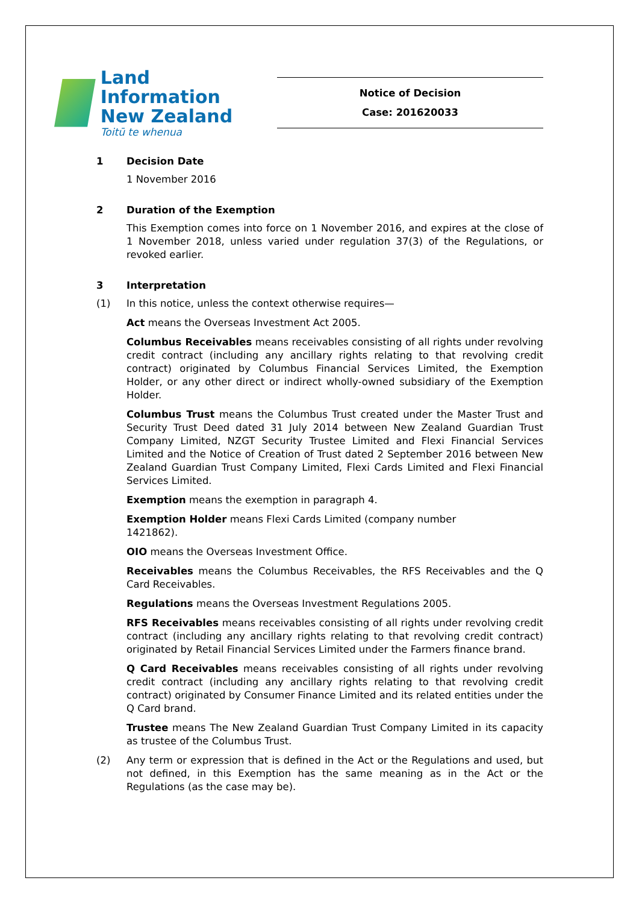Land Information
New Zealand
Toitū te whenua
Notice of Decision
Case: 201620033
1 Decision Date
1 November 2016
2 Duration of the Exemption
This Exemption comes into force on 1 November 2016, and expires at the close of 1 November 2018, unless varied under regulation 37(3) of the Regulations, or revoked earlier.
3 Interpretation
(1) In this notice, unless the context otherwise requires—
Act means the Overseas Investment Act 2005.
Columbus Receivables means receivables consisting of all rights under revolving credit contract (including any ancillary rights relating to that revolving credit contract) originated by Columbus Financial Services Limited, the Exemption Holder, or any other direct or indirect wholly-owned subsidiary of the Exemption Holder.
Columbus Trust means the Columbus Trust created under the Master Trust and Security Trust Deed dated 31 July 2014 between New Zealand Guardian Trust Company Limited, NZGT Security Trustee Limited and Flexi Financial Services Limited and the Notice of Creation of Trust dated 2 September 2016 between New Zealand Guardian Trust Company Limited, Flexi Cards Limited and Flexi Financial Services Limited.
Exemption means the exemption in paragraph 4.
Exemption Holder means Flexi Cards Limited (company number
1421862).
OIO means the Overseas Investment Office.
Receivables means the Columbus Receivables, the RFS Receivables and the Q Card Receivables.
Regulations means the Overseas Investment Regulations 2005.
RFS Receivables means receivables consisting of all rights under revolving credit contract (including any ancillary rights relating to that revolving credit contract) originated by Retail Financial Services Limited under the Farmers finance brand.
Q Card Receivables means receivables consisting of all rights under revolving credit contract (including any ancillary rights relating to that revolving credit contract) originated by Consumer Finance Limited and its related entities under the Q Card brand.
Trustee means The New Zealand Guardian Trust Company Limited in its capacity as trustee of the Columbus Trust.
(2) Any term or expression that is defined in the Act or the Regulations and used, but not defined, in this Exemption has the same meaning as in the Act or the Regulations (as the case may be).